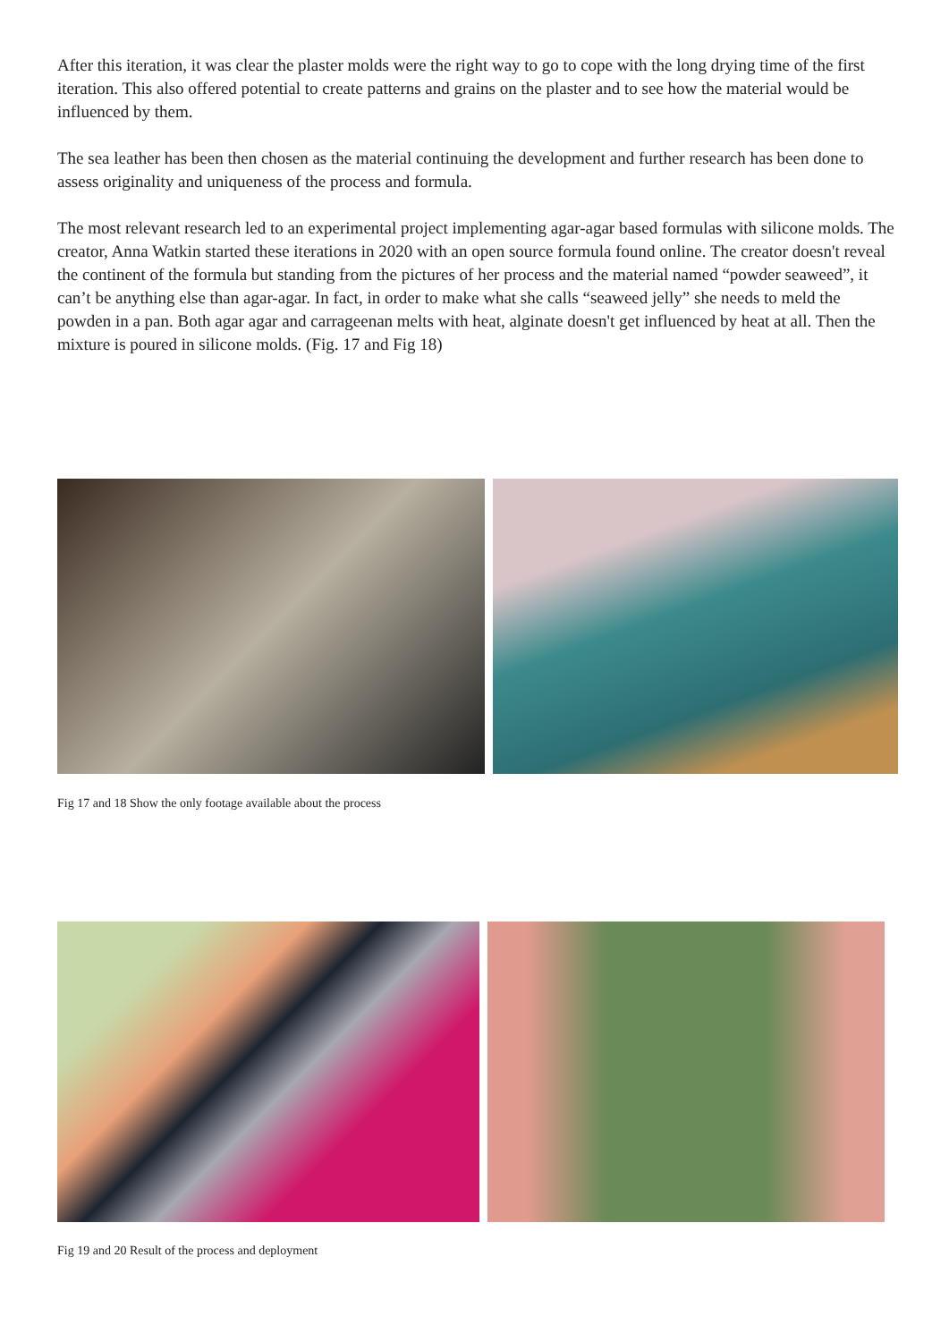After this iteration, it was clear the plaster molds were the right way to go to cope with the long drying time of the first iteration. This also offered potential to create patterns and grains on the plaster and to see how the material would be influenced by them.
The sea leather has been then chosen as the material continuing the development and further research has been done to assess originality and uniqueness of the process and formula.
The most relevant research led to an experimental project implementing agar-agar based formulas with silicone molds. The creator, Anna Watkin started these iterations in 2020 with an open source formula found online. The creator doesn't reveal the continent of the formula but standing from the pictures of her process and the material named “powder seaweed”, it can’t be anything else than agar-agar. In fact, in order to make what she calls “seaweed jelly” she needs to meld the powden in a pan. Both agar agar and carrageenan melts with heat, alginate doesn't get influenced by heat at all. Then the mixture is poured in silicone molds. (Fig. 17 and Fig 18)
Fig 17 and 18 Show the only footage available about the process
Fig 19 and 20 Result of the process and deployment